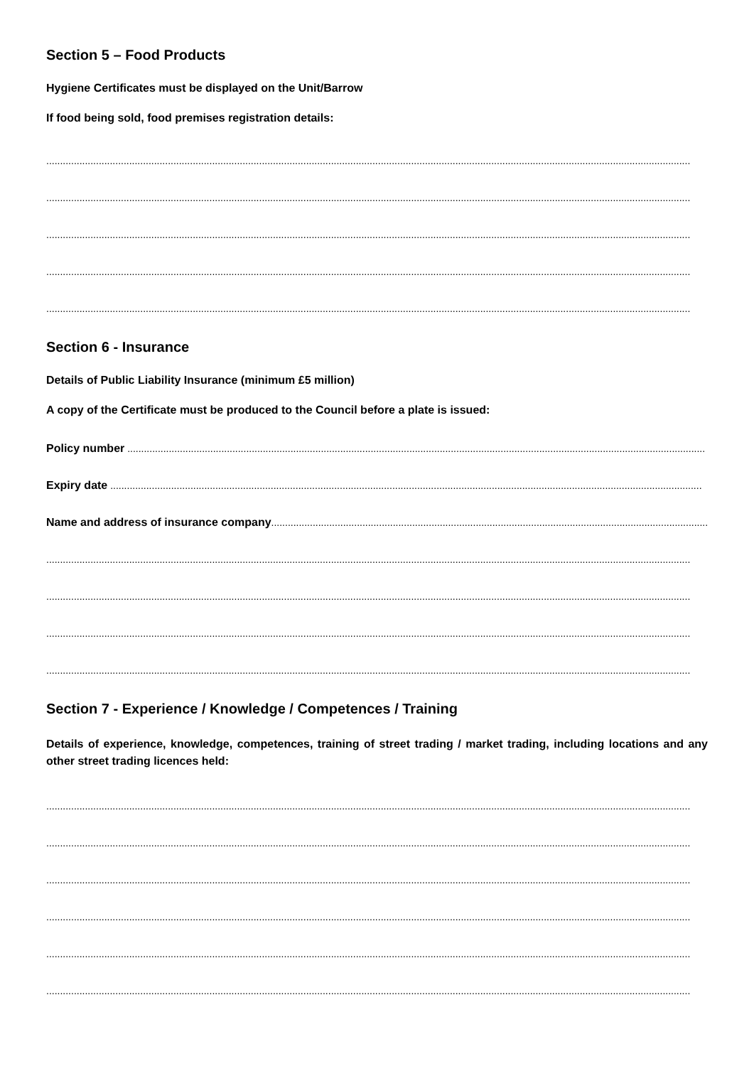Section 5 – Food Products
Hygiene Certificates must be displayed on the Unit/Barrow
If food being sold, food premises registration details:
.........................................................................................................................................................................................................................................
.........................................................................................................................................................................................................................................
.........................................................................................................................................................................................................................................
.........................................................................................................................................................................................................................................
.........................................................................................................................................................................................................................................
Section 6 - Insurance
Details of Public Liability Insurance (minimum £5 million)
A copy of the Certificate must be produced to the Council before a plate is issued:
Policy number .................................................................................................................................................................................................................
Expiry date ......................................................................................................................................................................................................................
Name and address of insurance company..............................................................................................................................................................
.........................................................................................................................................................................................................................................
.........................................................................................................................................................................................................................................
.........................................................................................................................................................................................................................................
.........................................................................................................................................................................................................................................
Section 7 - Experience / Knowledge / Competences / Training
Details of experience, knowledge, competences, training of street trading / market trading, including locations and any other street trading licences held:
.........................................................................................................................................................................................................................................
.........................................................................................................................................................................................................................................
.........................................................................................................................................................................................................................................
.........................................................................................................................................................................................................................................
.........................................................................................................................................................................................................................................
.........................................................................................................................................................................................................................................